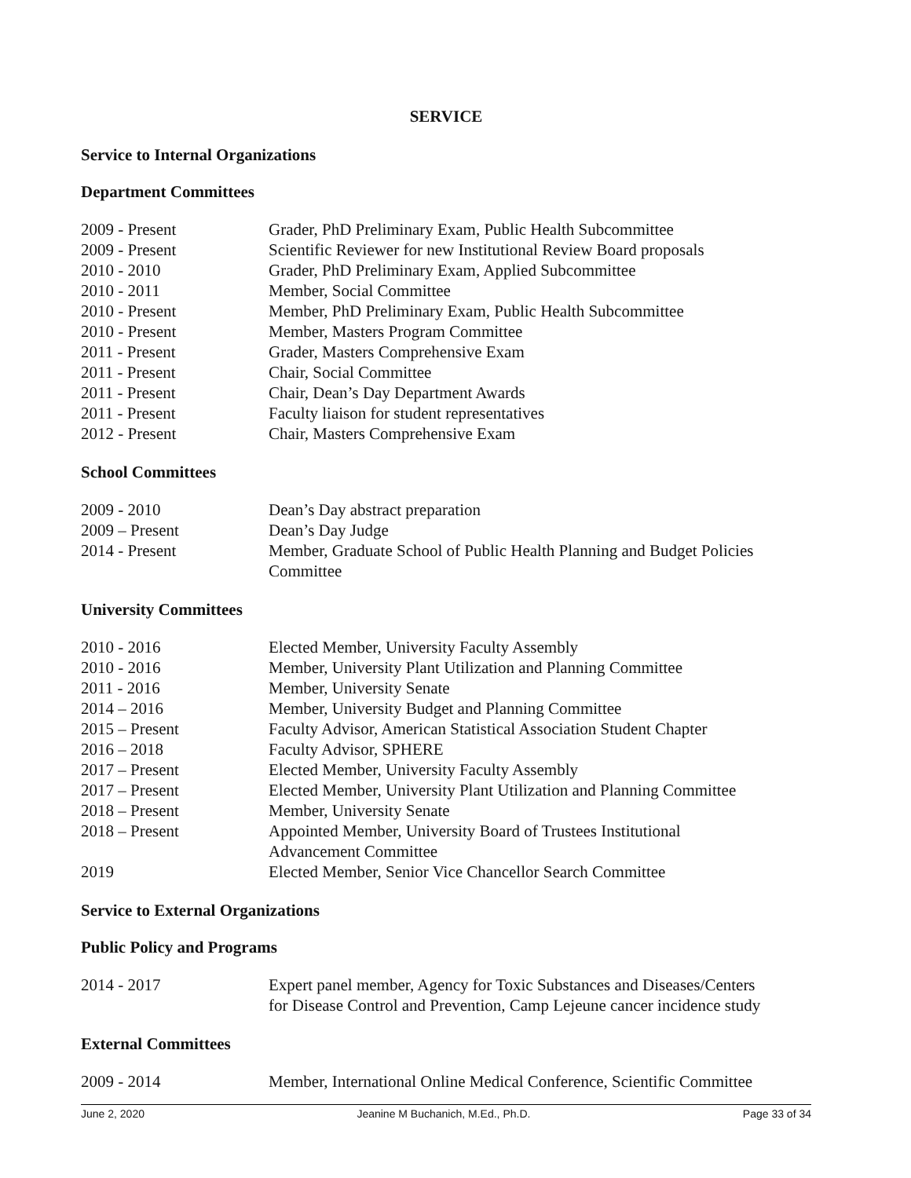SERVICE
Service to Internal Organizations
Department Committees
| 2009 - Present | Grader, PhD Preliminary Exam, Public Health Subcommittee |
| 2009 - Present | Scientific Reviewer for new Institutional Review Board proposals |
| 2010 - 2010 | Grader, PhD Preliminary Exam, Applied Subcommittee |
| 2010 - 2011 | Member, Social Committee |
| 2010 - Present | Member, PhD Preliminary Exam, Public Health Subcommittee |
| 2010 - Present | Member, Masters Program Committee |
| 2011 - Present | Grader, Masters Comprehensive Exam |
| 2011 - Present | Chair, Social Committee |
| 2011 - Present | Chair, Dean’s Day Department Awards |
| 2011 - Present | Faculty liaison for student representatives |
| 2012 - Present | Chair, Masters Comprehensive Exam |
School Committees
| 2009 - 2010 | Dean’s Day abstract preparation |
| 2009 – Present | Dean’s Day Judge |
| 2014 - Present | Member, Graduate School of Public Health Planning and Budget Policies Committee |
University Committees
| 2010 - 2016 | Elected Member, University Faculty Assembly |
| 2010 - 2016 | Member, University Plant Utilization and Planning Committee |
| 2011 - 2016 | Member, University Senate |
| 2014 – 2016 | Member, University Budget and Planning Committee |
| 2015 – Present | Faculty Advisor, American Statistical Association Student Chapter |
| 2016 – 2018 | Faculty Advisor, SPHERE |
| 2017 – Present | Elected Member, University Faculty Assembly |
| 2017 – Present | Elected Member, University Plant Utilization and Planning Committee |
| 2018 – Present | Member, University Senate |
| 2018 – Present | Appointed Member, University Board of Trustees Institutional Advancement Committee |
| 2019 | Elected Member, Senior Vice Chancellor Search Committee |
Service to External Organizations
Public Policy and Programs
| 2014 - 2017 | Expert panel member, Agency for Toxic Substances and Diseases/Centers for Disease Control and Prevention, Camp Lejeune cancer incidence study |
External Committees
| 2009 - 2014 | Member, International Online Medical Conference, Scientific Committee |
June 2, 2020 Jeanine M Buchanich, M.Ed., Ph.D. Page 33 of 34